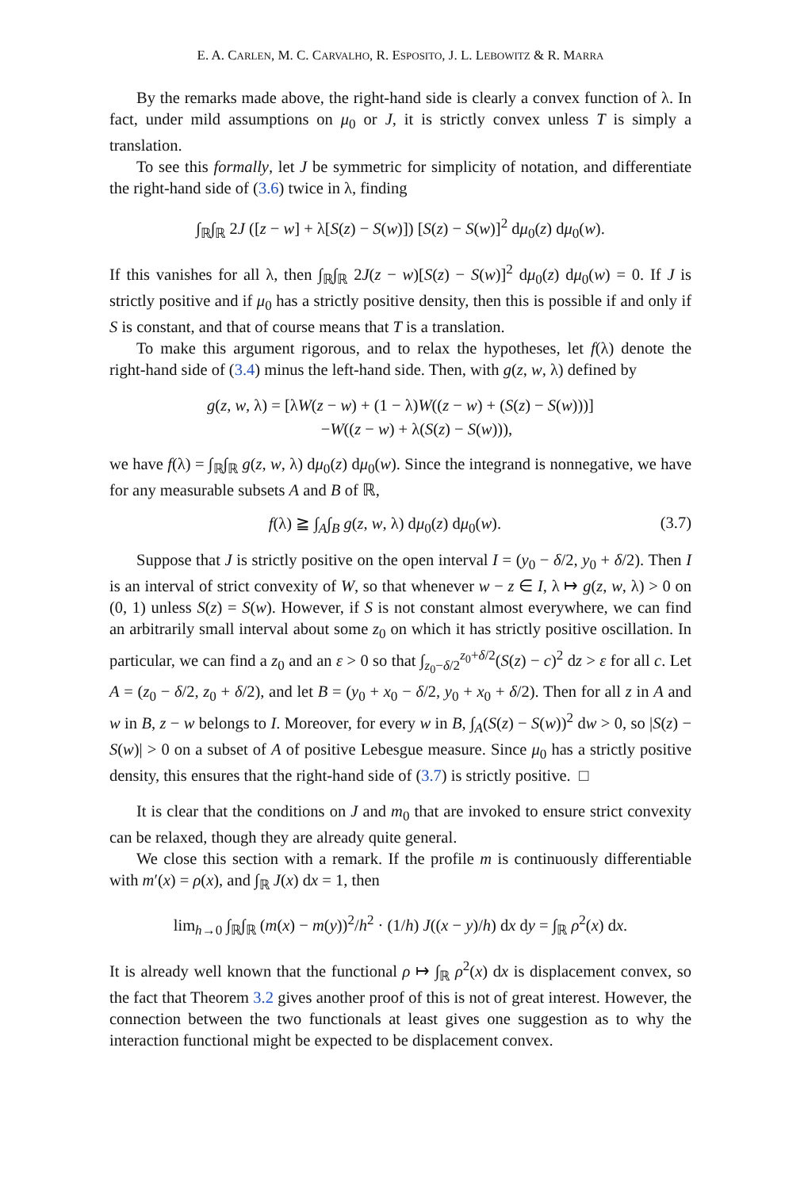E. A. CARLEN, M. C. CARVALHO, R. ESPOSITO, J. L. LEBOWITZ & R. MARRA
By the remarks made above, the right-hand side is clearly a convex function of λ. In fact, under mild assumptions on μ<sub>0</sub> or J, it is strictly convex unless T is simply a translation.
To see this formally, let J be symmetric for simplicity of notation, and differentiate the right-hand side of (3.6) twice in λ, finding
∫<sub>ℝ</sub>∫<sub>ℝ</sub> 2J ([z − w] + λ[S(z) − S(w)]) [S(z) − S(w)]<sup>2</sup> dμ<sub>0</sub>(z) dμ<sub>0</sub>(w).
If this vanishes for all λ, then ∫<sub>ℝ</sub>∫<sub>ℝ</sub> 2J(z − w)[S(z) − S(w)]<sup>2</sup> dμ<sub>0</sub>(z) dμ<sub>0</sub>(w) = 0. If J is strictly positive and if μ<sub>0</sub> has a strictly positive density, then this is possible if and only if S is constant, and that of course means that T is a translation.
To make this argument rigorous, and to relax the hypotheses, let f(λ) denote the right-hand side of (3.4) minus the left-hand side. Then, with g(z, w, λ) defined by
g(z, w, λ) = [λW(z − w) + (1 − λ)W((z − w) + (S(z) − S(w)))]
−W((z − w) + λ(S(z) − S(w))),
we have f(λ) = ∫<sub>ℝ</sub>∫<sub>ℝ</sub> g(z, w, λ) dμ<sub>0</sub>(z) dμ<sub>0</sub>(w). Since the integrand is nonnegative, we have for any measurable subsets A and B of ℝ,
f(λ) ≧ ∫<sub>A</sub>∫<sub>B</sub> g(z, w, λ) dμ<sub>0</sub>(z) dμ<sub>0</sub>(w). (3.7)
Suppose that J is strictly positive on the open interval I = (y<sub>0</sub> − δ/2, y<sub>0</sub> + δ/2). Then I is an interval of strict convexity of W, so that whenever w − z ∈ I, λ ↦ g(z, w, λ) > 0 on (0, 1) unless S(z) = S(w). However, if S is not constant almost everywhere, we can find an arbitrarily small interval about some z<sub>0</sub> on which it has strictly positive oscillation. In particular, we can find a z<sub>0</sub> and an ε > 0 so that ∫<sub>z<sub>0</sub>−δ/2</sub><sup>z<sub>0</sub>+δ/2</sup>(S(z) − c)<sup>2</sup> dz > ε for all c. Let A = (z<sub>0</sub> − δ/2, z<sub>0</sub> + δ/2), and let B = (y<sub>0</sub> + x<sub>0</sub> − δ/2, y<sub>0</sub> + x<sub>0</sub> + δ/2). Then for all z in A and w in B, z − w belongs to I. Moreover, for every w in B, ∫<sub>A</sub>(S(z) − S(w))<sup>2</sup> dw > 0, so |S(z) − S(w)| > 0 on a subset of A of positive Lebesgue measure. Since μ<sub>0</sub> has a strictly positive density, this ensures that the right-hand side of (3.7) is strictly positive. □
It is clear that the conditions on J and m<sub>0</sub> that are invoked to ensure strict convexity can be relaxed, though they are already quite general.
We close this section with a remark. If the profile m is continuously differentiable with m′(x) = ρ(x), and ∫<sub>ℝ</sub> J(x) dx = 1, then
lim<sub>h→0</sub> ∫<sub>ℝ</sub>∫<sub>ℝ</sub> (m(x) − m(y))<sup>2</sup>/h<sup>2</sup> · (1/h) J((x − y)/h) dx dy = ∫<sub>ℝ</sub> ρ<sup>2</sup>(x) dx.
It is already well known that the functional ρ ↦ ∫<sub>ℝ</sub> ρ<sup>2</sup>(x) dx is displacement convex, so the fact that Theorem 3.2 gives another proof of this is not of great interest. However, the connection between the two functionals at least gives one suggestion as to why the interaction functional might be expected to be displacement convex.